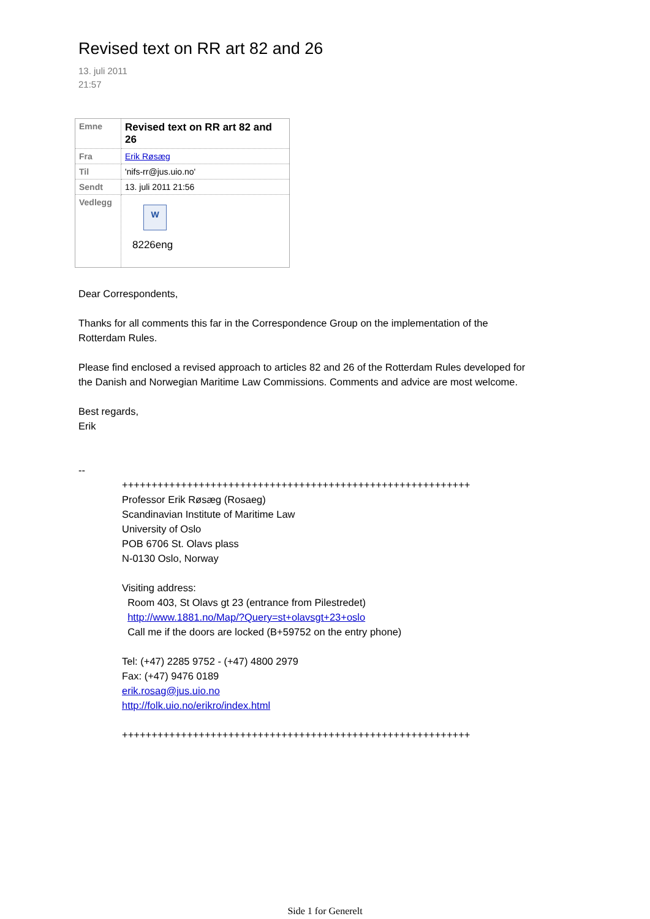Revised text on RR art 82 and 26
13. juli 2011
21:57
| Emne | Revised text on RR art 82 and 26 |
| Fra | Erik Røsæg |
| Til | 'nifs-rr@jus.uio.no' |
| Sendt | 13. juli 2011 21:56 |
| Vedlegg | W 8226eng |
Dear Correspondents,
Thanks for all comments this far in the Correspondence Group on the implementation of the
Rotterdam Rules.
Please find enclosed a revised approach to articles 82 and 26 of the Rotterdam Rules developed for
the Danish and Norwegian Maritime Law Commissions. Comments and advice are most welcome.
Best regards,
Erik
--
+++++++++++++++++++++++++++++++++++++++++++++++++++++++++++
Professor Erik Røsæg (Rosaeg)
Scandinavian Institute of Maritime Law
University of Oslo
POB 6706 St. Olavs plass
N-0130 Oslo, Norway
Visiting address:
Room 403, St Olavs gt 23 (entrance from Pilestredet)
http://www.1881.no/Map/?Query=st+olavsgt+23+oslo
Call me if the doors are locked (B+59752 on the entry phone)
Tel: (+47) 2285 9752 - (+47) 4800 2979
Fax: (+47) 9476 0189
erik.rosag@jus.uio.no
http://folk.uio.no/erikro/index.html
+++++++++++++++++++++++++++++++++++++++++++++++++++++++++++
Side 1 for Generelt